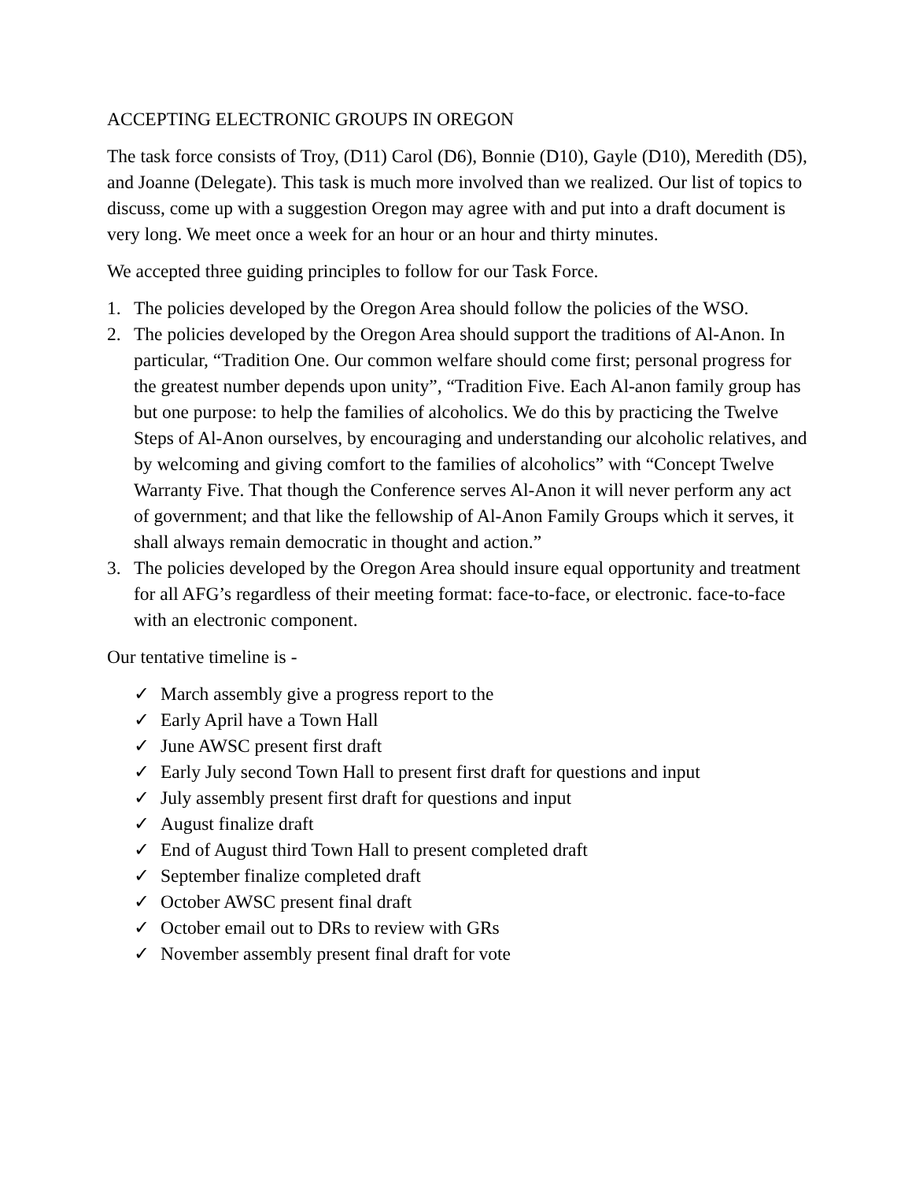ACCEPTING ELECTRONIC GROUPS IN OREGON
The task force consists of Troy, (D11) Carol (D6), Bonnie (D10), Gayle (D10), Meredith (D5), and Joanne (Delegate). This task is much more involved than we realized. Our list of topics to discuss, come up with a suggestion Oregon may agree with and put into a draft document is very long. We meet once a week for an hour or an hour and thirty minutes.
We accepted three guiding principles to follow for our Task Force.
1. The policies developed by the Oregon Area should follow the policies of the WSO.
2. The policies developed by the Oregon Area should support the traditions of Al-Anon. In particular, “Tradition One. Our common welfare should come first; personal progress for the greatest number depends upon unity”, “Tradition Five. Each Al-anon family group has but one purpose: to help the families of alcoholics. We do this by practicing the Twelve Steps of Al-Anon ourselves, by encouraging and understanding our alcoholic relatives, and by welcoming and giving comfort to the families of alcoholics” with “Concept Twelve Warranty Five. That though the Conference serves Al-Anon it will never perform any act of government; and that like the fellowship of Al-Anon Family Groups which it serves, it shall always remain democratic in thought and action.”
3. The policies developed by the Oregon Area should insure equal opportunity and treatment for all AFG’s regardless of their meeting format: face-to-face, or electronic. face-to-face with an electronic component.
Our tentative timeline is -
✓ March assembly give a progress report to the
✓ Early April have a Town Hall
✓ June AWSC present first draft
✓ Early July second Town Hall to present first draft for questions and input
✓ July assembly present first draft for questions and input
✓ August finalize draft
✓ End of August third Town Hall to present completed draft
✓ September finalize completed draft
✓ October AWSC present final draft
✓ October email out to DRs to review with GRs
✓ November assembly present final draft for vote